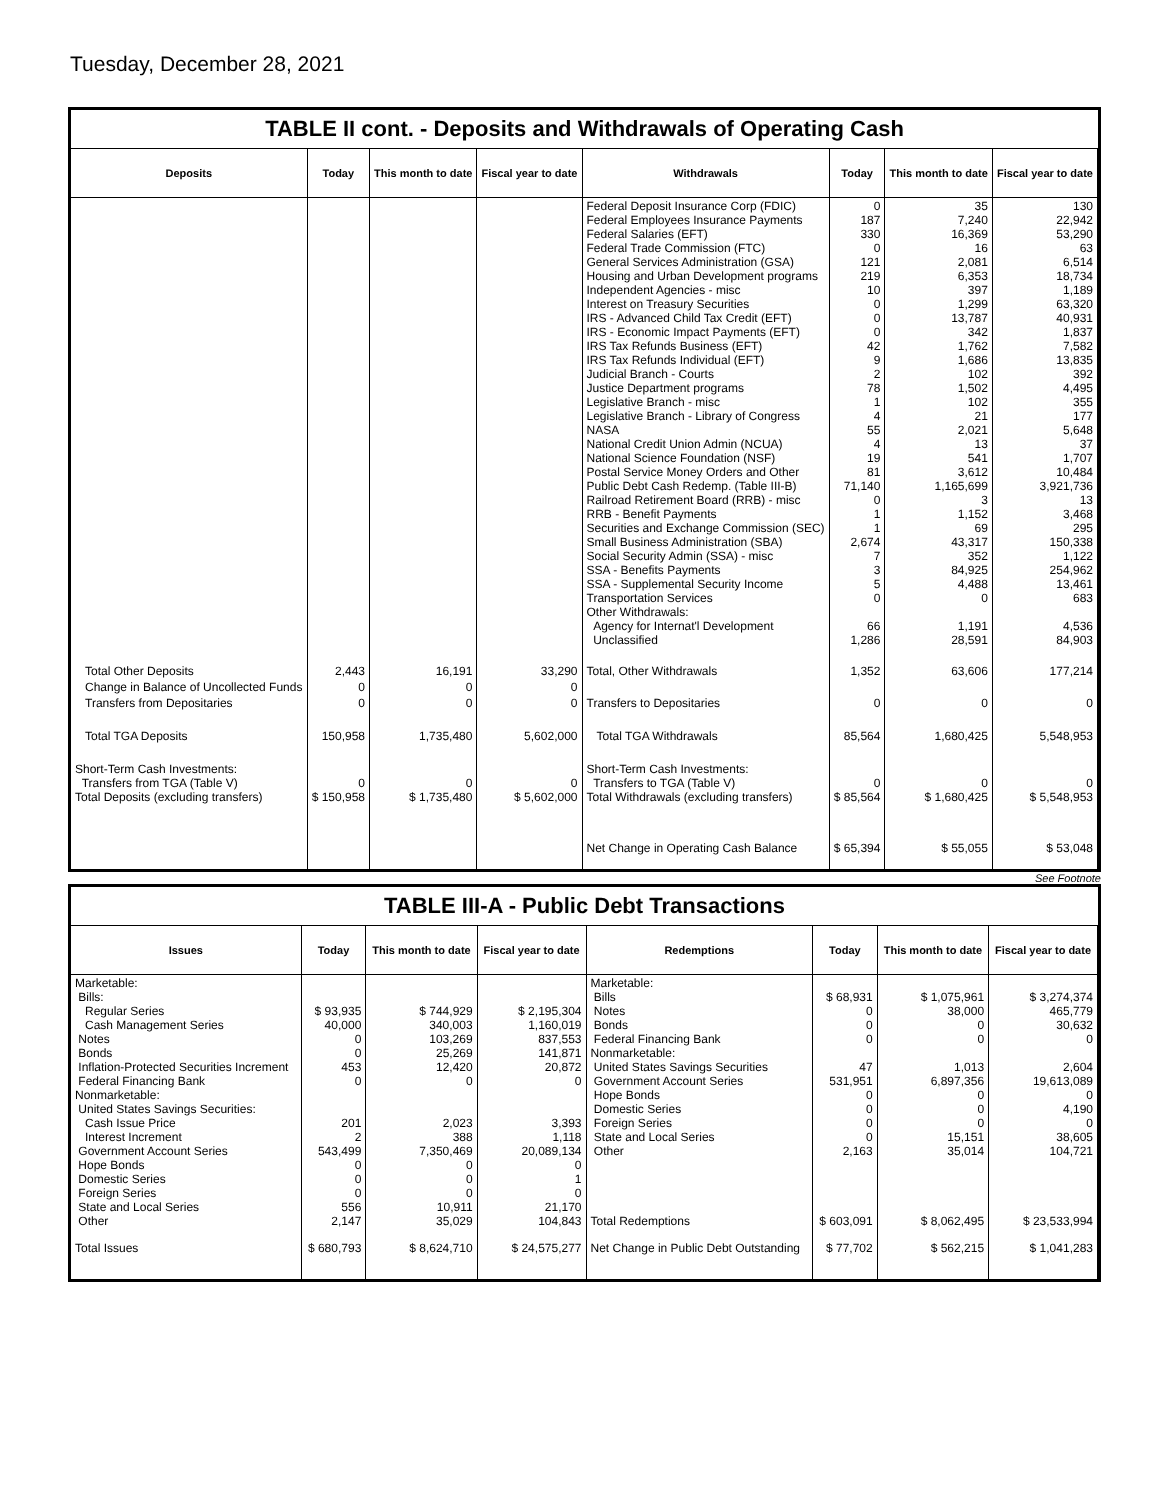Tuesday, December 28, 2021
TABLE II cont. - Deposits and Withdrawals of Operating Cash
| Deposits | Today | This month to date | Fiscal year to date | Withdrawals | Today | This month to date | Fiscal year to date |
| --- | --- | --- | --- | --- | --- | --- | --- |
| | | | | Federal Deposit Insurance Corp (FDIC) Federal Employees Insurance Payments Federal Salaries (EFT) Federal Trade Commission (FTC) General Services Administration (GSA) Housing and Urban Development programs Independent Agencies - misc Interest on Treasury Securities IRS - Advanced Child Tax Credit (EFT) IRS - Economic Impact Payments (EFT) IRS Tax Refunds Business (EFT) IRS Tax Refunds Individual (EFT) Judicial Branch - Courts Justice Department programs Legislative Branch - misc Legislative Branch - Library of Congress NASA National Credit Union Admin (NCUA) National Science Foundation (NSF) Postal Service Money Orders and Other Public Debt Cash Redemp. (Table III-B) Railroad Retirement Board (RRB) - misc RRB - Benefit Payments Securities and Exchange Commission (SEC) Small Business Administration (SBA) Social Security Admin (SSA) - misc SSA - Benefits Payments SSA - Supplemental Security Income Transportation Services Other Withdrawals: Agency for Internat'l Development Unclassified | 0 187 330 0 121 219 10 0 0 0 42 9 2 78 1 4 55 4 19 81 71,140 0 1 1 2,674 7 3 5 0 66 1,286 | 35 7,240 16,369 16 2,081 6,353 397 1,299 13,787 342 1,762 1,686 102 1,502 102 21 2,021 13 541 3,612 1,165,699 3 1,152 69 43,317 352 84,925 4,488 0 1,191 28,591 | 130 22,942 53,290 63 6,514 18,734 1,189 63,320 40,931 1,837 7,582 13,835 392 4,495 355 177 5,648 37 1,707 10,484 3,921,736 13 3,468 295 150,338 1,122 254,962 13,461 683 4,536 84,903 |
| Total Other Deposits | 2,443 | 16,191 | 33,290 | Total, Other Withdrawals | 1,352 | 63,606 | 177,214 |
| Change in Balance of Uncollected Funds | 0 | 0 | 0 | | | | |
| Transfers from Depositaries | 0 | 0 | 0 | Transfers to Depositaries | 0 | 0 | 0 |
| Total TGA Deposits | 150,958 | 1,735,480 | 5,602,000 | Total TGA Withdrawals | 85,564 | 1,680,425 | 5,548,953 |
| Short-Term Cash Investments: Transfers from TGA (Table V) Total Deposits (excluding transfers) | 0 $ 150,958 | 0 $ 1,735,480 | 0 $ 5,602,000 | Short-Term Cash Investments: Transfers to TGA (Table V) Total Withdrawals (excluding transfers) | 0 $ 85,564 | 0 $ 1,680,425 | 0 $ 5,548,953 |
| | | | | Net Change in Operating Cash Balance | $ 65,394 | $ 55,055 | $ 53,048 |
See Footnote
TABLE III-A - Public Debt Transactions
| Issues | Today | This month to date | Fiscal year to date | Redemptions | Today | This month to date | Fiscal year to date |
| --- | --- | --- | --- | --- | --- | --- | --- |
| Marketable: Bills: Regular Series Cash Management Series Notes Bonds Inflation-Protected Securities Increment Federal Financing Bank Nonmarketable: United States Savings Securities: Cash Issue Price Interest Increment Government Account Series Hope Bonds Domestic Series Foreign Series State and Local Series Other | $ 93,935 40,000 0 0 453 0 201 2 543,499 0 0 0 556 2,147 | $ 744,929 340,003 103,269 25,269 12,420 0 2,023 388 7,350,469 0 0 0 10,911 35,029 | $ 2,195,304 1,160,019 837,553 141,871 20,872 0 3,393 1,118 20,089,134 0 1 0 21,170 104,843 | Marketable: Bills Notes Bonds Federal Financing Bank Nonmarketable: United States Savings Securities Government Account Series Hope Bonds Domestic Series Foreign Series State and Local Series Other Total Redemptions | $ 68,931 0 0 0 47 531,951 0 0 0 0 2,163 $ 603,091 | $ 1,075,961 38,000 0 0 1,013 6,897,356 0 0 0 15,151 35,014 $ 8,062,495 | $ 3,274,374 465,779 30,632 0 2,604 19,613,089 0 4,190 0 38,605 104,721 $ 23,533,994 |
| Total Issues | $ 680,793 | $ 8,624,710 | $ 24,575,277 | Net Change in Public Debt Outstanding | $ 77,702 | $ 562,215 | $ 1,041,283 |